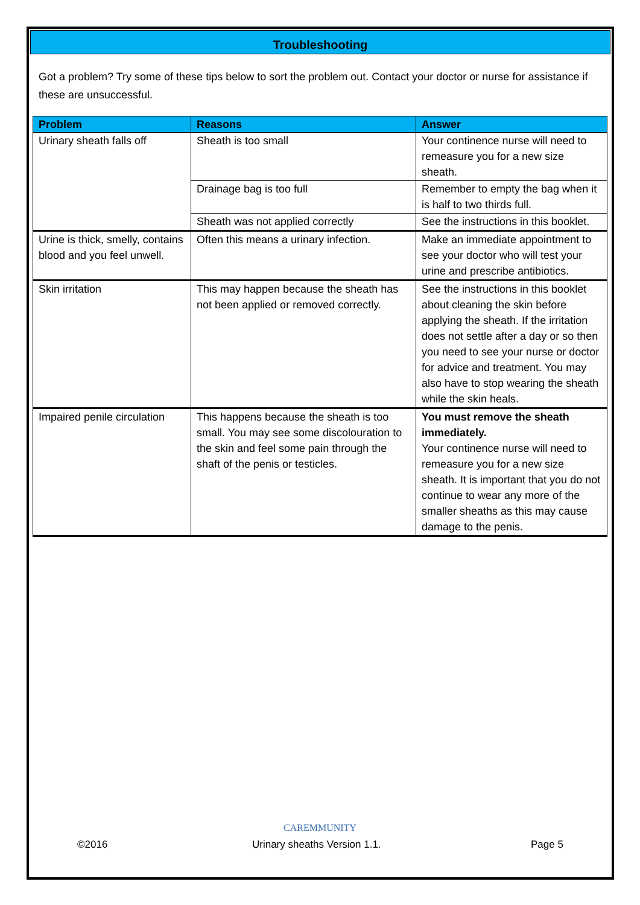Troubleshooting
Got a problem? Try some of these tips below to sort the problem out. Contact your doctor or nurse for assistance if these are unsuccessful.
| Problem | Reasons | Answer |
| --- | --- | --- |
| Urinary sheath falls off | Sheath is too small | Your continence nurse will need to remeasure you for a new size sheath. |
| | Drainage bag is too full | Remember to empty the bag when it is half to two thirds full. |
| | Sheath was not applied correctly | See the instructions in this booklet. |
| Urine is thick, smelly, contains blood and you feel unwell. | Often this means a urinary infection. | Make an immediate appointment to see your doctor who will test your urine and prescribe antibiotics. |
| Skin irritation | This may happen because the sheath has not been applied or removed correctly. | See the instructions in this booklet about cleaning the skin before applying the sheath. If the irritation does not settle after a day or so then you need to see your nurse or doctor for advice and treatment. You may also have to stop wearing the sheath while the skin heals. |
| Impaired penile circulation | This happens because the sheath is too small. You may see some discolouration to the skin and feel some pain through the shaft of the penis or testicles. | You must remove the sheath immediately. Your continence nurse will need to remeasure you for a new size sheath. It is important that you do not continue to wear any more of the smaller sheaths as this may cause damage to the penis. |
CAREMMUNITY
©2016 Urinary sheaths Version 1.1. Page 5